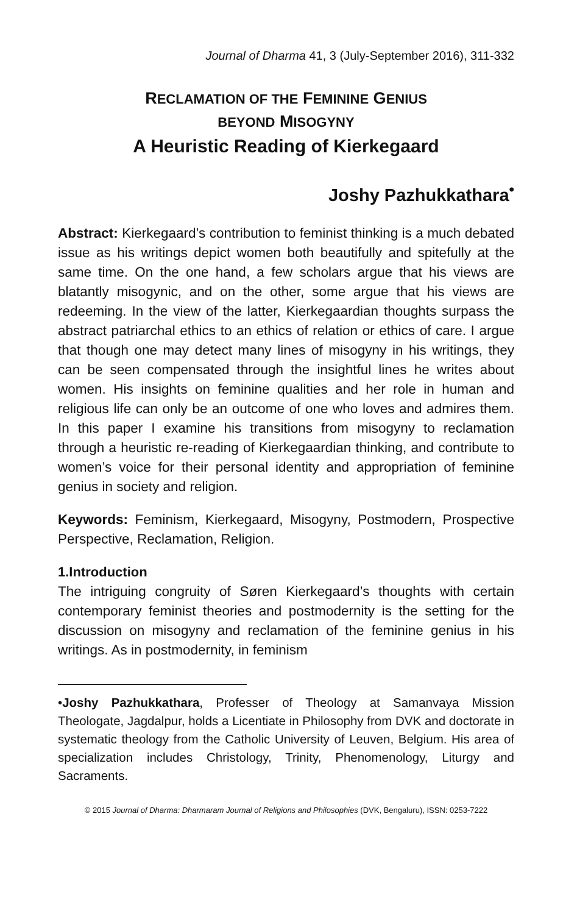Journal of Dharma 41, 3 (July-September 2016), 311-332
RECLAMATION OF THE FEMININE GENIUS
BEYOND MISOGYNY
A Heuristic Reading of Kierkegaard
Joshy Pazhukkathara<sup>•</sup>
Abstract: Kierkegaard’s contribution to feminist thinking is a much debated issue as his writings depict women both beautifully and spitefully at the same time. On the one hand, a few scholars argue that his views are blatantly misogynic, and on the other, some argue that his views are redeeming. In the view of the latter, Kierkegaardian thoughts surpass the abstract patriarchal ethics to an ethics of relation or ethics of care. I argue that though one may detect many lines of misogyny in his writings, they can be seen compensated through the insightful lines he writes about women. His insights on feminine qualities and her role in human and religious life can only be an outcome of one who loves and admires them. In this paper I examine his transitions from misogyny to reclamation through a heuristic re-reading of Kierkegaardian thinking, and contribute to women’s voice for their personal identity and appropriation of feminine genius in society and religion.
Keywords: Feminism, Kierkegaard, Misogyny, Postmodern, Prospective Perspective, Reclamation, Religion.
1.Introduction
The intriguing congruity of Søren Kierkegaard’s thoughts with certain contemporary feminist theories and postmodernity is the setting for the discussion on misogyny and reclamation of the feminine genius in his writings. As in postmodernity, in feminism
•Joshy Pazhukkathara, Professer of Theology at Samanvaya Mission Theologate, Jagdalpur, holds a Licentiate in Philosophy from DVK and doctorate in systematic theology from the Catholic University of Leuven, Belgium. His area of specialization includes Christology, Trinity, Phenomenology, Liturgy and Sacraments.
© 2015 Journal of Dharma: Dharmaram Journal of Religions and Philosophies (DVK, Bengaluru), ISSN: 0253-7222